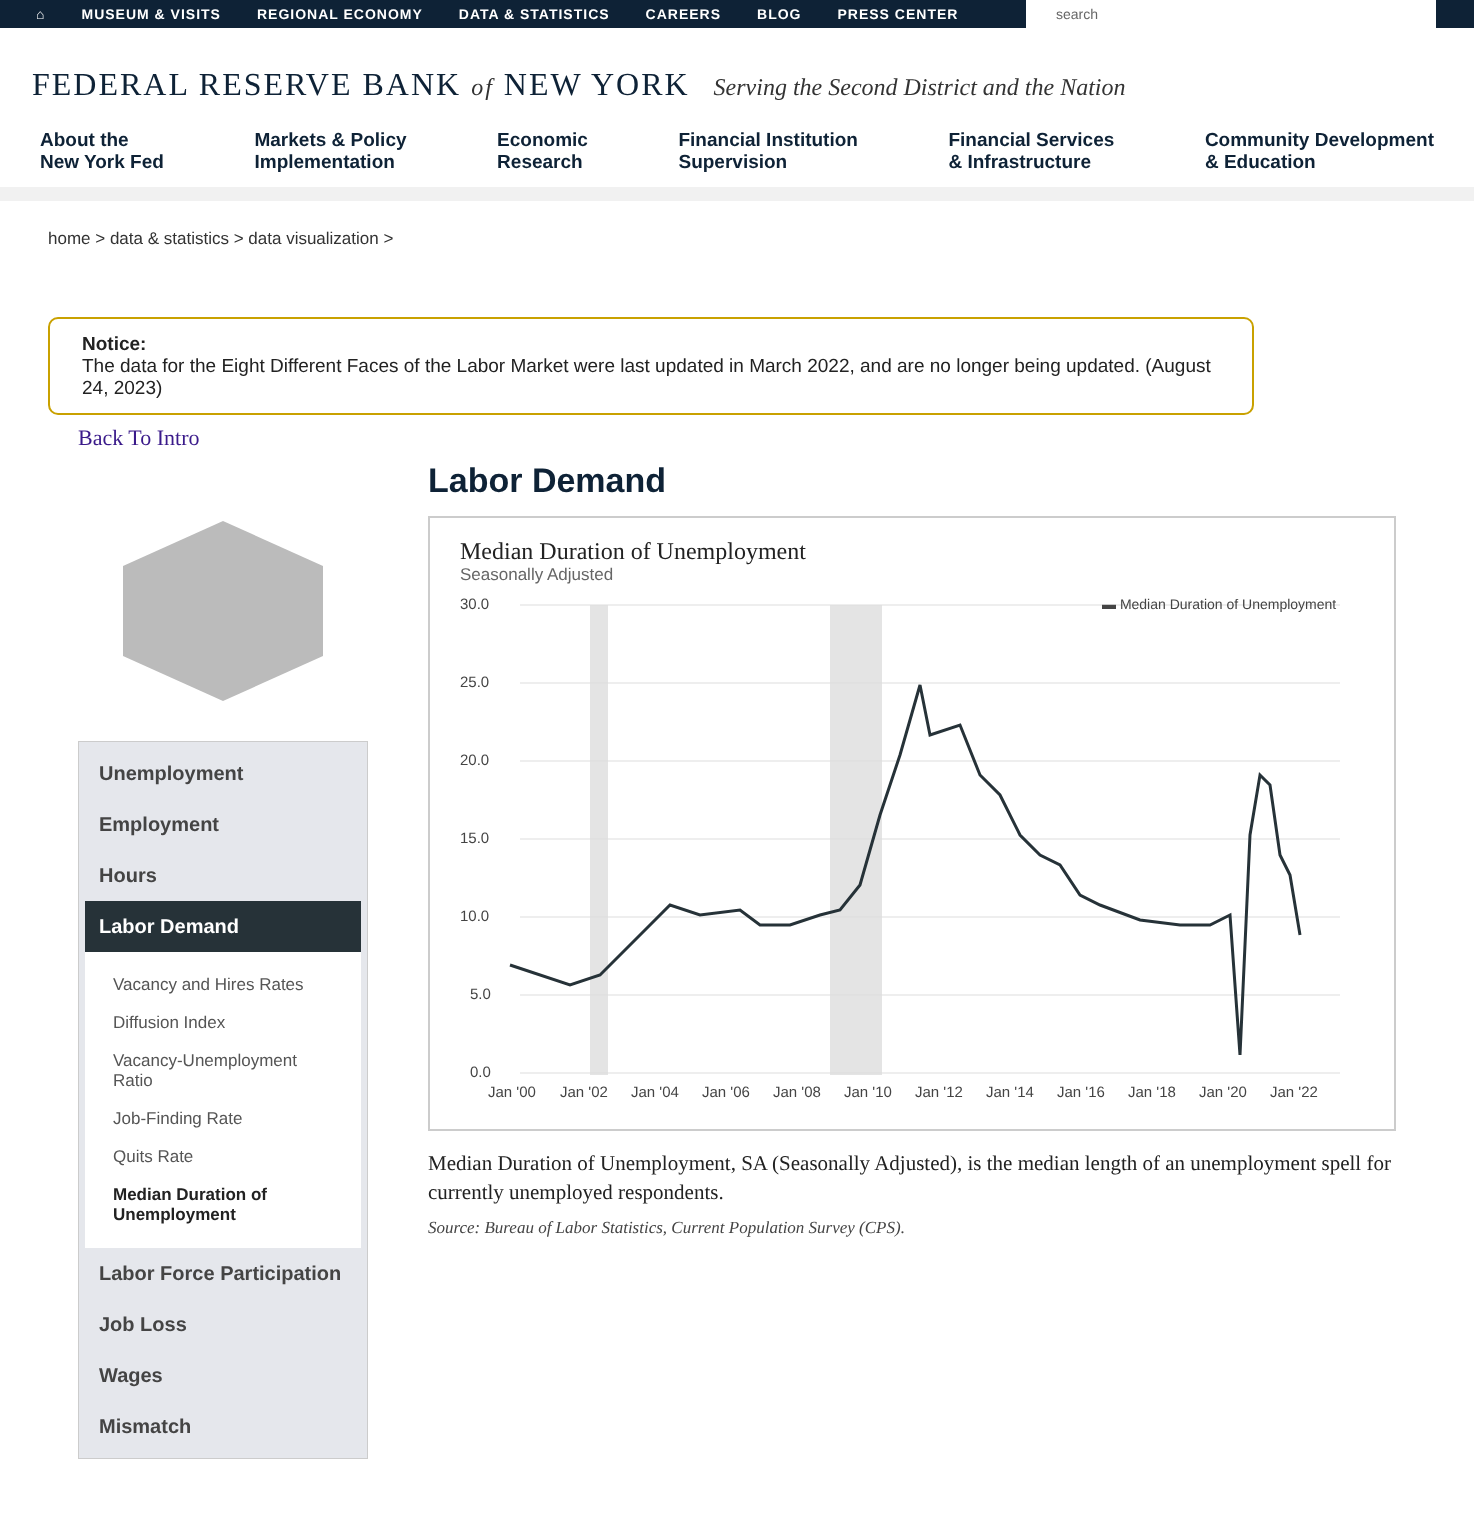⌂ MUSEUM & VISITS REGIONAL ECONOMY DATA & STATISTICS CAREERS BLOG PRESS CENTER
search
FEDERAL RESERVE BANK of NEW YORK
Serving the Second District and the Nation
About the
New York Fed
Markets & Policy
Implementation
Economic
Research
Financial Institution
Supervision
Financial Services
& Infrastructure
Community Development
& Education
home > data & statistics > data visualization >
Notice:
The data for the Eight Different Faces of the Labor Market were last updated in March 2022, and are no longer being updated. (August 24, 2023)
Back To Intro
Unemployment
Employment
Hours
Labor Demand
Vacancy and Hires Rates
Diffusion Index
Vacancy-Unemployment Ratio
Job-Finding Rate
Quits Rate
Median Duration of Unemployment
Labor Force Participation
Job Loss
Wages
Mismatch
Labor Demand
Median Duration of Unemployment
Seasonally Adjusted
30.0
25.0
20.0
15.0
10.0
5.0
0.0
▬ Median Duration of Unemployment
Jan '00
Jan '02
Jan '04
Jan '06
Jan '08
Jan '10
Jan '12
Jan '14
Jan '16
Jan '18
Jan '20
Jan '22
Median Duration of Unemployment, SA (Seasonally Adjusted), is the median length of an unemployment spell for currently unemployed respondents.
Source: Bureau of Labor Statistics, Current Population Survey (CPS).